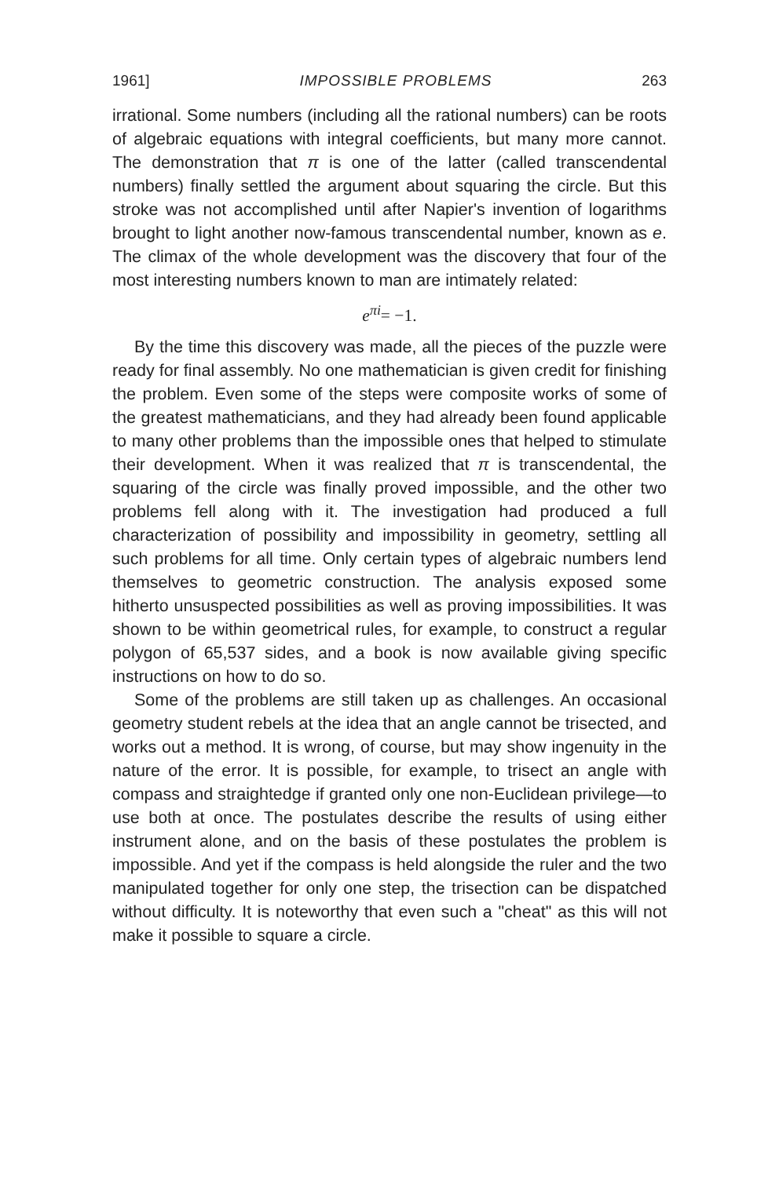1961] IMPOSSIBLE PROBLEMS 263
irrational. Some numbers (including all the rational numbers) can be roots of algebraic equations with integral coefficients, but many more cannot. The demonstration that π is one of the latter (called transcendental numbers) finally settled the argument about squaring the circle. But this stroke was not accomplished until after Napier's invention of logarithms brought to light another now-famous transcendental number, known as e. The climax of the whole development was the discovery that four of the most interesting numbers known to man are intimately related:
e<sup>πi</sup>= −1.
By the time this discovery was made, all the pieces of the puzzle were ready for final assembly. No one mathematician is given credit for finishing the problem. Even some of the steps were composite works of some of the greatest mathematicians, and they had already been found applicable to many other problems than the impossible ones that helped to stimulate their development. When it was realized that π is transcendental, the squaring of the circle was finally proved impossible, and the other two problems fell along with it. The investigation had produced a full characterization of possibility and impossibility in geometry, settling all such problems for all time. Only certain types of algebraic numbers lend themselves to geometric construction. The analysis exposed some hitherto unsuspected possibilities as well as proving impossibilities. It was shown to be within geometrical rules, for example, to construct a regular polygon of 65,537 sides, and a book is now available giving specific instructions on how to do so.
Some of the problems are still taken up as challenges. An occasional geometry student rebels at the idea that an angle cannot be trisected, and works out a method. It is wrong, of course, but may show ingenuity in the nature of the error. It is possible, for example, to trisect an angle with compass and straightedge if granted only one non-Euclidean privilege—to use both at once. The postulates describe the results of using either instrument alone, and on the basis of these postulates the problem is impossible. And yet if the compass is held alongside the ruler and the two manipulated together for only one step, the trisection can be dispatched without difficulty. It is noteworthy that even such a "cheat" as this will not make it possible to square a circle.